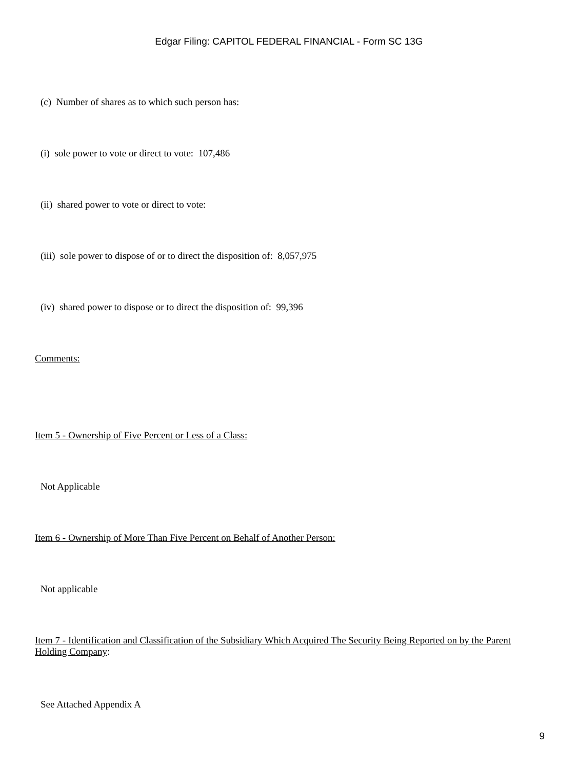Edgar Filing: CAPITOL FEDERAL FINANCIAL - Form SC 13G
(c) Number of shares as to which such person has:
(i) sole power to vote or direct to vote: 107,486
(ii) shared power to vote or direct to vote:
(iii) sole power to dispose of or to direct the disposition of: 8,057,975
(iv) shared power to dispose or to direct the disposition of: 99,396
Comments:
Item 5 - Ownership of Five Percent or Less of a Class:
Not Applicable
Item 6 - Ownership of More Than Five Percent on Behalf of Another Person:
Not applicable
Item 7 - Identification and Classification of the Subsidiary Which Acquired The Security Being Reported on by the Parent Holding Company:
See Attached Appendix A
9